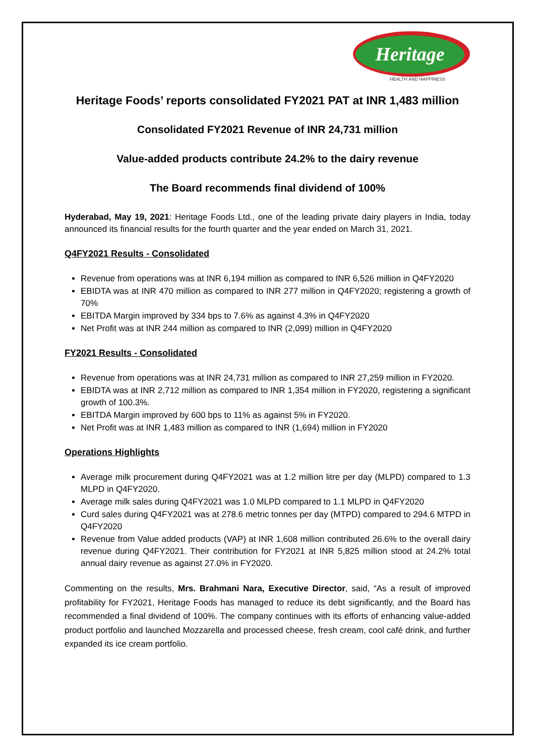Heritage
HEALTH AND HAPPINESS
Heritage Foods’ reports consolidated FY2021 PAT at INR 1,483 million
Consolidated FY2021 Revenue of INR 24,731 million
Value-added products contribute 24.2% to the dairy revenue
The Board recommends final dividend of 100%
Hyderabad, May 19, 2021: Heritage Foods Ltd., one of the leading private dairy players in India, today announced its financial results for the fourth quarter and the year ended on March 31, 2021.
Q4FY2021 Results - Consolidated
Revenue from operations was at INR 6,194 million as compared to INR 6,526 million in Q4FY2020
EBIDTA was at INR 470 million as compared to INR 277 million in Q4FY2020; registering a growth of 70%
EBITDA Margin improved by 334 bps to 7.6% as against 4.3% in Q4FY2020
Net Profit was at INR 244 million as compared to INR (2,099) million in Q4FY2020
FY2021 Results - Consolidated
Revenue from operations was at INR 24,731 million as compared to INR 27,259 million in FY2020.
EBIDTA was at INR 2,712 million as compared to INR 1,354 million in FY2020, registering a significant growth of 100.3%.
EBITDA Margin improved by 600 bps to 11% as against 5% in FY2020.
Net Profit was at INR 1,483 million as compared to INR (1,694) million in FY2020
Operations Highlights
Average milk procurement during Q4FY2021 was at 1.2 million litre per day (MLPD) compared to 1.3 MLPD in Q4FY2020.
Average milk sales during Q4FY2021 was 1.0 MLPD compared to 1.1 MLPD in Q4FY2020
Curd sales during Q4FY2021 was at 278.6 metric tonnes per day (MTPD) compared to 294.6 MTPD in Q4FY2020
Revenue from Value added products (VAP) at INR 1,608 million contributed 26.6% to the overall dairy revenue during Q4FY2021. Their contribution for FY2021 at INR 5,825 million stood at 24.2% total annual dairy revenue as against 27.0% in FY2020.
Commenting on the results, Mrs. Brahmani Nara, Executive Director, said, “As a result of improved profitability for FY2021, Heritage Foods has managed to reduce its debt significantly, and the Board has recommended a final dividend of 100%. The company continues with its efforts of enhancing value-added product portfolio and launched Mozzarella and processed cheese, fresh cream, cool café drink, and further expanded its ice cream portfolio.